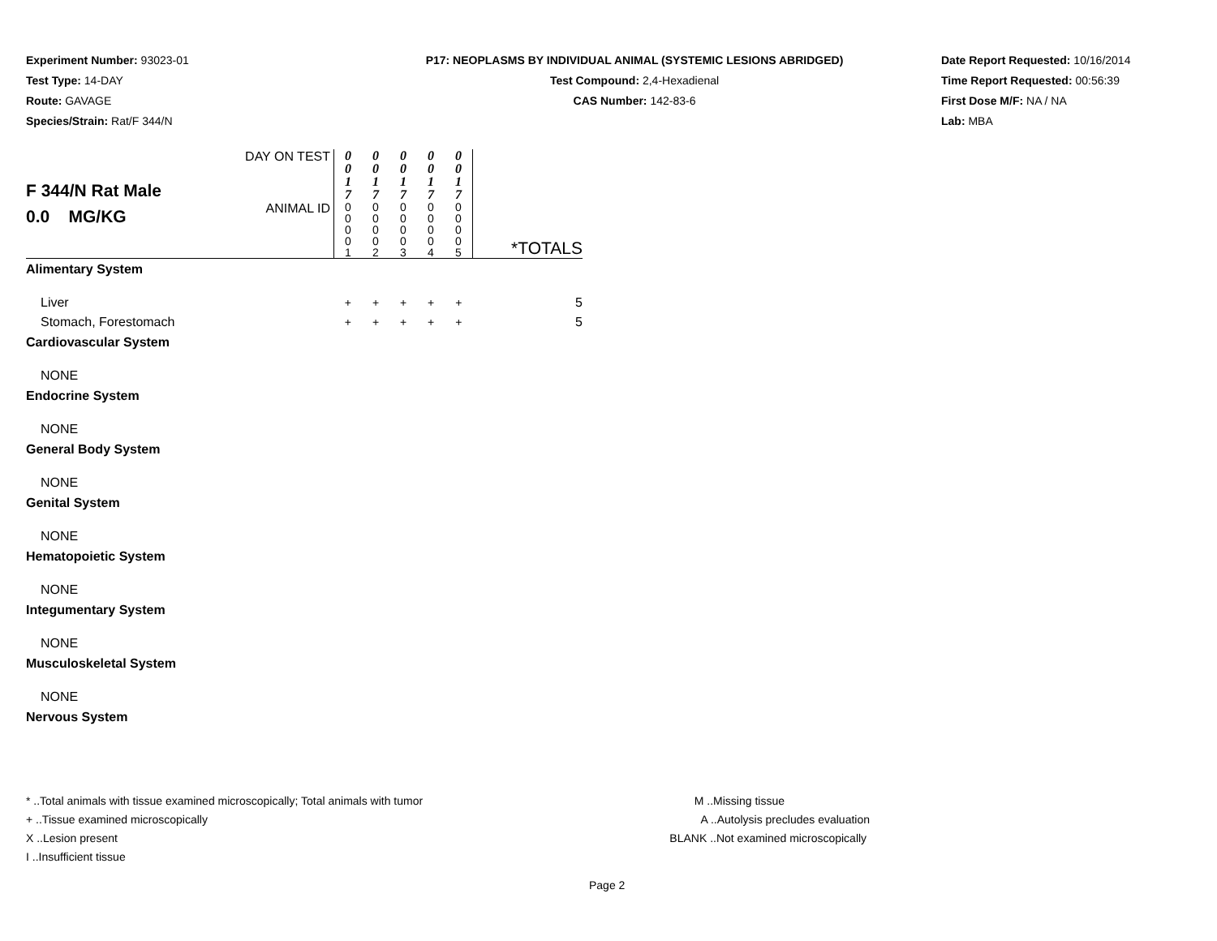Experiment Number: 93023-01
Test Type: 14-DAY
Route: GAVAGE
Species/Strain: Rat/F 344/N
P17: NEOPLASMS BY INDIVIDUAL ANIMAL (SYSTEMIC LESIONS ABRIDGED)
Test Compound: 2,4-Hexadienal
CAS Number: 142-83-6
Date Report Requested: 10/16/2014
Time Report Requested: 00:56:39
First Dose M/F: NA / NA
Lab: MBA
| F 344/N Rat Male 0.0 MG/KG | DAY ON TEST | 0 0 1 7 | 0 0 1 7 | 0 0 1 7 | 0 0 1 7 | 0 0 1 7 | *TOTALS |
| | ANIMAL ID | 0 0 0 0 1 | 0 0 0 0 2 | 0 0 0 0 3 | 0 0 0 0 4 | 0 0 0 0 5 | |
| Alimentary System | | | | | | | |
| Liver | | + | + | + | + | + | 5 |
| Stomach, Forestomach | | + | + | + | + | + | 5 |
| Cardiovascular System | | | | | | | |
| NONE | | | | | | | |
| Endocrine System | | | | | | | |
| NONE | | | | | | | |
| General Body System | | | | | | | |
| NONE | | | | | | | |
| Genital System | | | | | | | |
| NONE | | | | | | | |
| Hematopoietic System | | | | | | | |
| NONE | | | | | | | |
| Integumentary System | | | | | | | |
| NONE | | | | | | | |
| Musculoskeletal System | | | | | | | |
| NONE | | | | | | | |
| Nervous System | | | | | | | |
* ..Total animals with tissue examined microscopically; Total animals with tumor
+ ..Tissue examined microscopically
X ..Lesion present
I ..Insufficient tissue
M ..Missing tissue
A ..Autolysis precludes evaluation
BLANK ..Not examined microscopically
Page 2